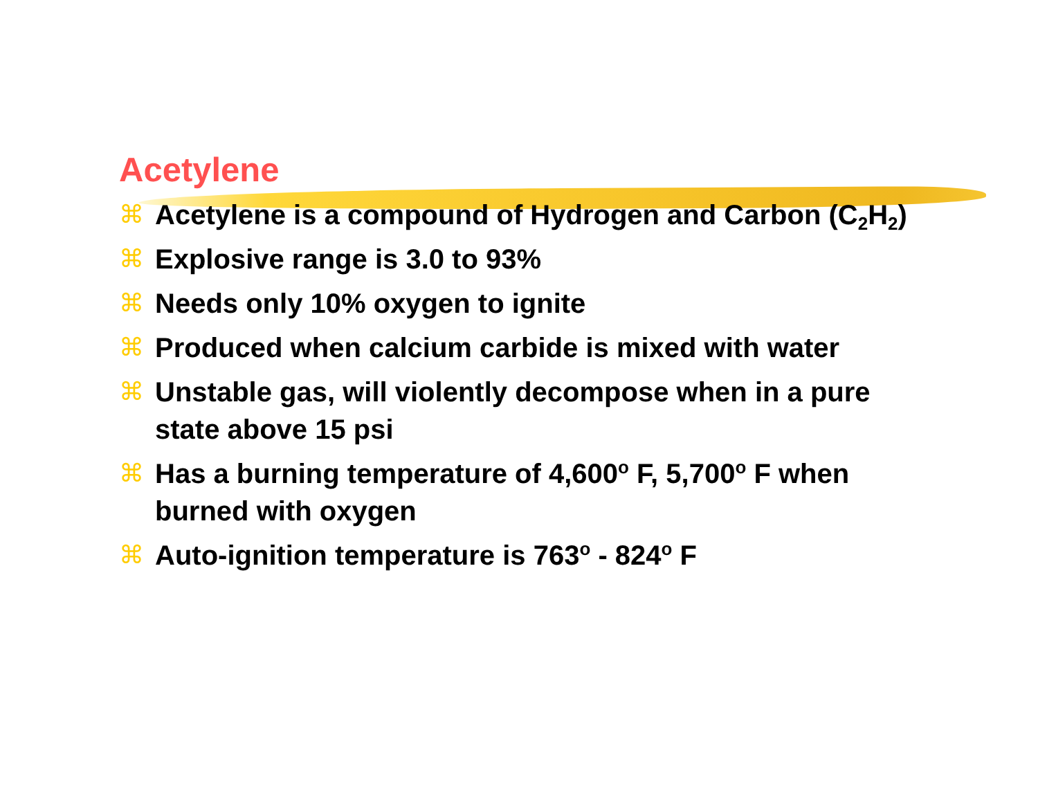Acetylene
⌘ Acetylene is a compound of Hydrogen and Carbon (C<sub>2</sub>H<sub>2</sub>)
⌘ Explosive range is 3.0 to 93%
⌘ Needs only 10% oxygen to ignite
⌘ Produced when calcium carbide is mixed with water
⌘ Unstable gas, will violently decompose when in a pure state above 15 psi
⌘ Has a burning temperature of 4,600<sup>o</sup> F, 5,700<sup>o</sup> F when burned with oxygen
⌘ Auto-ignition temperature is 763<sup>o</sup> - 824<sup>o</sup> F